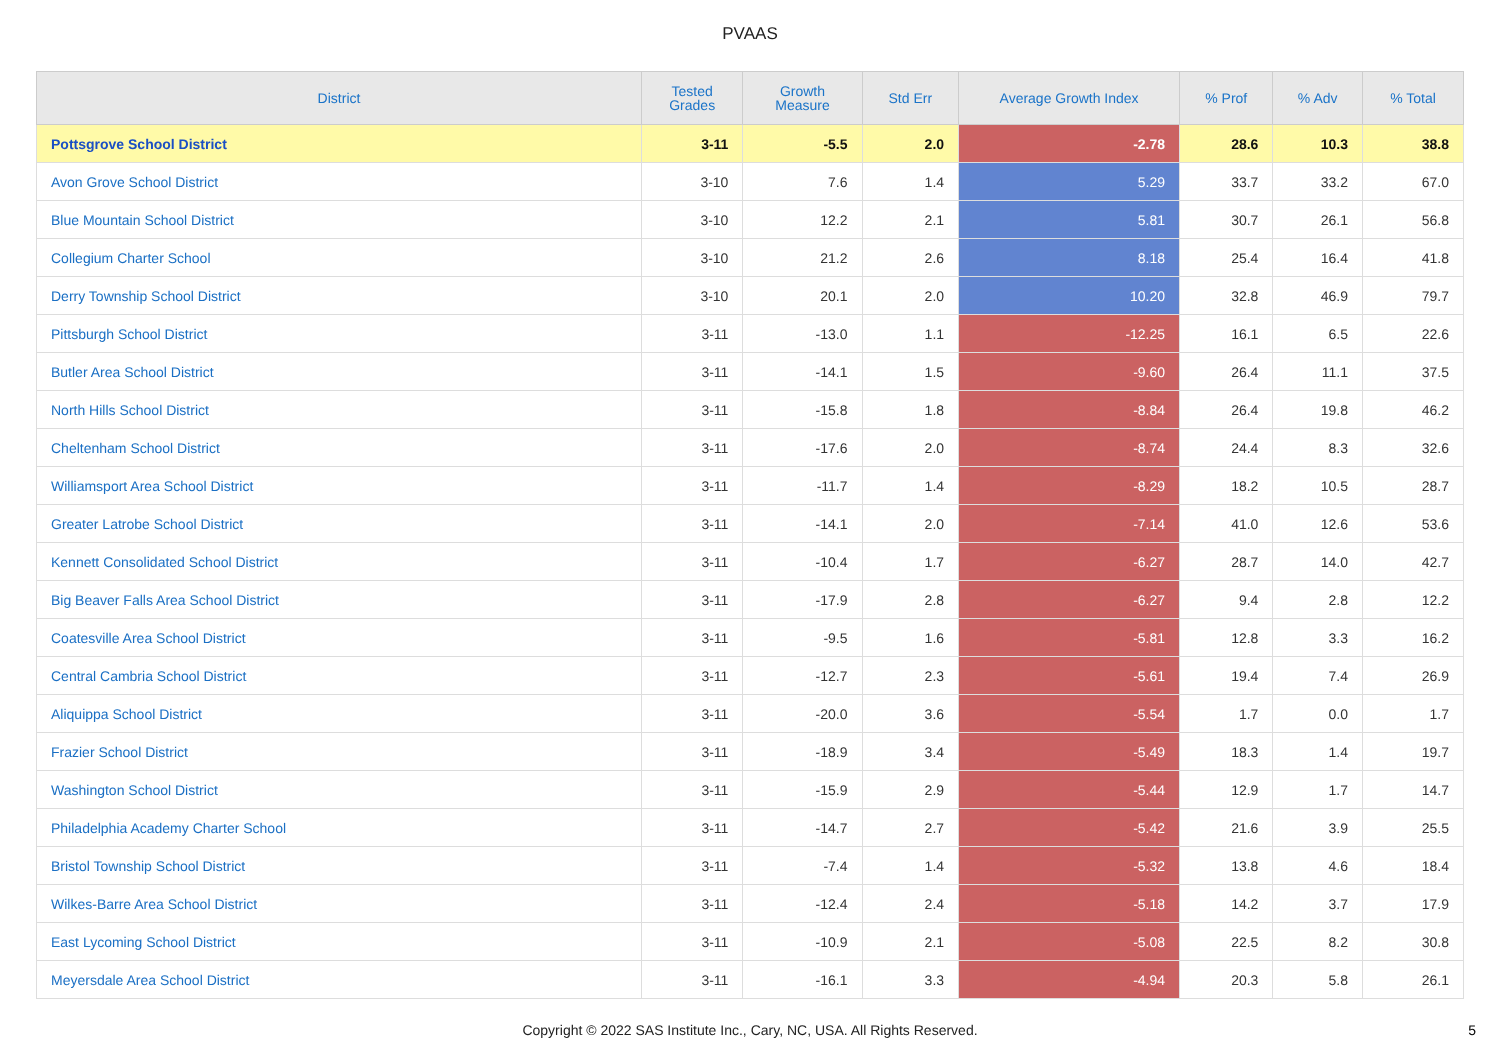PVAAS
| District | Tested Grades | Growth Measure | Std Err | Average Growth Index | % Prof | % Adv | % Total |
| --- | --- | --- | --- | --- | --- | --- | --- |
| Pottsgrove School District | 3-11 | -5.5 | 2.0 | -2.78 | 28.6 | 10.3 | 38.8 |
| Avon Grove School District | 3-10 | 7.6 | 1.4 | 5.29 | 33.7 | 33.2 | 67.0 |
| Blue Mountain School District | 3-10 | 12.2 | 2.1 | 5.81 | 30.7 | 26.1 | 56.8 |
| Collegium Charter School | 3-10 | 21.2 | 2.6 | 8.18 | 25.4 | 16.4 | 41.8 |
| Derry Township School District | 3-10 | 20.1 | 2.0 | 10.20 | 32.8 | 46.9 | 79.7 |
| Pittsburgh School District | 3-11 | -13.0 | 1.1 | -12.25 | 16.1 | 6.5 | 22.6 |
| Butler Area School District | 3-11 | -14.1 | 1.5 | -9.60 | 26.4 | 11.1 | 37.5 |
| North Hills School District | 3-11 | -15.8 | 1.8 | -8.84 | 26.4 | 19.8 | 46.2 |
| Cheltenham School District | 3-11 | -17.6 | 2.0 | -8.74 | 24.4 | 8.3 | 32.6 |
| Williamsport Area School District | 3-11 | -11.7 | 1.4 | -8.29 | 18.2 | 10.5 | 28.7 |
| Greater Latrobe School District | 3-11 | -14.1 | 2.0 | -7.14 | 41.0 | 12.6 | 53.6 |
| Kennett Consolidated School District | 3-11 | -10.4 | 1.7 | -6.27 | 28.7 | 14.0 | 42.7 |
| Big Beaver Falls Area School District | 3-11 | -17.9 | 2.8 | -6.27 | 9.4 | 2.8 | 12.2 |
| Coatesville Area School District | 3-11 | -9.5 | 1.6 | -5.81 | 12.8 | 3.3 | 16.2 |
| Central Cambria School District | 3-11 | -12.7 | 2.3 | -5.61 | 19.4 | 7.4 | 26.9 |
| Aliquippa School District | 3-11 | -20.0 | 3.6 | -5.54 | 1.7 | 0.0 | 1.7 |
| Frazier School District | 3-11 | -18.9 | 3.4 | -5.49 | 18.3 | 1.4 | 19.7 |
| Washington School District | 3-11 | -15.9 | 2.9 | -5.44 | 12.9 | 1.7 | 14.7 |
| Philadelphia Academy Charter School | 3-11 | -14.7 | 2.7 | -5.42 | 21.6 | 3.9 | 25.5 |
| Bristol Township School District | 3-11 | -7.4 | 1.4 | -5.32 | 13.8 | 4.6 | 18.4 |
| Wilkes-Barre Area School District | 3-11 | -12.4 | 2.4 | -5.18 | 14.2 | 3.7 | 17.9 |
| East Lycoming School District | 3-11 | -10.9 | 2.1 | -5.08 | 22.5 | 8.2 | 30.8 |
| Meyersdale Area School District | 3-11 | -16.1 | 3.3 | -4.94 | 20.3 | 5.8 | 26.1 |
Copyright © 2022 SAS Institute Inc., Cary, NC, USA. All Rights Reserved. 5